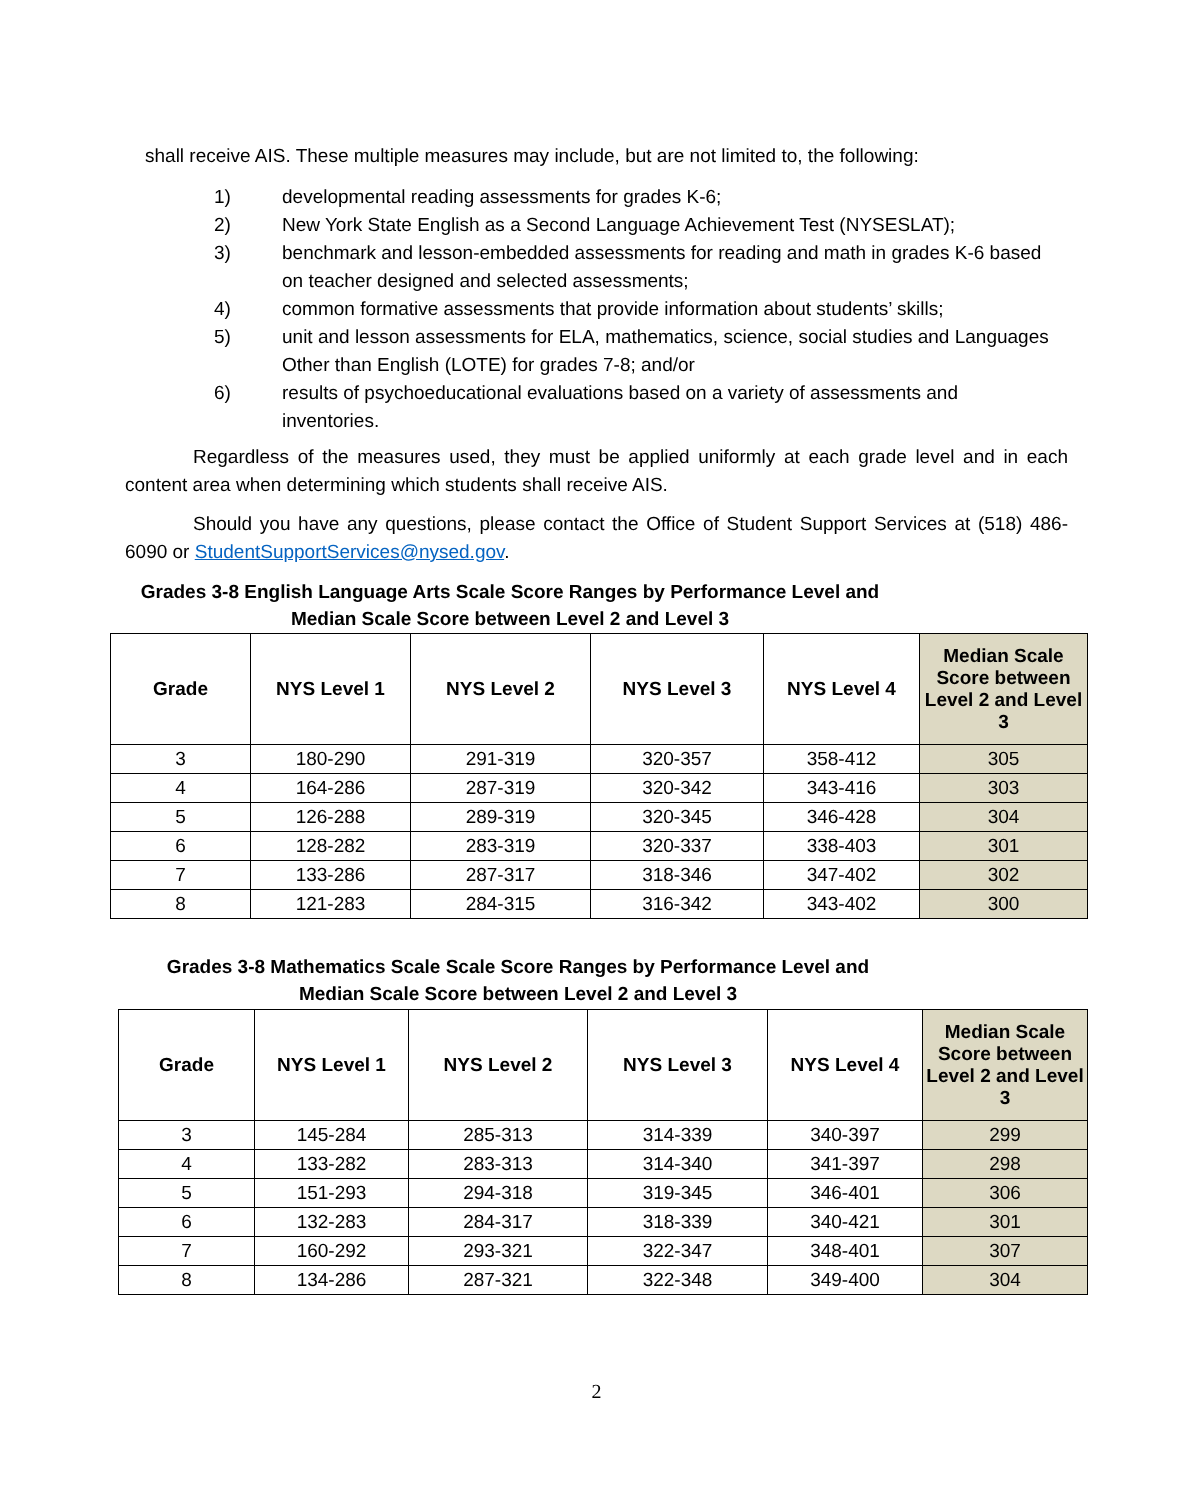shall receive AIS. These multiple measures may include, but are not limited to, the following:
1) developmental reading assessments for grades K-6;
2) New York State English as a Second Language Achievement Test (NYSESLAT);
3) benchmark and lesson-embedded assessments for reading and math in grades K-6 based on teacher designed and selected assessments;
4) common formative assessments that provide information about students’ skills;
5) unit and lesson assessments for ELA, mathematics, science, social studies and Languages Other than English (LOTE) for grades 7-8; and/or
6) results of psychoeducational evaluations based on a variety of assessments and inventories.
Regardless of the measures used, they must be applied uniformly at each grade level and in each content area when determining which students shall receive AIS.
Should you have any questions, please contact the Office of Student Support Services at (518) 486-6090 or StudentSupportServices@nysed.gov.
Grades 3-8 English Language Arts Scale Score Ranges by Performance Level and
Median Scale Score between Level 2 and Level 3
| Grade | NYS Level 1 | NYS Level 2 | NYS Level 3 | NYS Level 4 | Median Scale Score between Level 2 and Level 3 |
| --- | --- | --- | --- | --- | --- |
| 3 | 180-290 | 291-319 | 320-357 | 358-412 | 305 |
| 4 | 164-286 | 287-319 | 320-342 | 343-416 | 303 |
| 5 | 126-288 | 289-319 | 320-345 | 346-428 | 304 |
| 6 | 128-282 | 283-319 | 320-337 | 338-403 | 301 |
| 7 | 133-286 | 287-317 | 318-346 | 347-402 | 302 |
| 8 | 121-283 | 284-315 | 316-342 | 343-402 | 300 |
Grades 3-8 Mathematics Scale Scale Score Ranges by Performance Level and
Median Scale Score between Level 2 and Level 3
| Grade | NYS Level 1 | NYS Level 2 | NYS Level 3 | NYS Level 4 | Median Scale Score between Level 2 and Level 3 |
| --- | --- | --- | --- | --- | --- |
| 3 | 145-284 | 285-313 | 314-339 | 340-397 | 299 |
| 4 | 133-282 | 283-313 | 314-340 | 341-397 | 298 |
| 5 | 151-293 | 294-318 | 319-345 | 346-401 | 306 |
| 6 | 132-283 | 284-317 | 318-339 | 340-421 | 301 |
| 7 | 160-292 | 293-321 | 322-347 | 348-401 | 307 |
| 8 | 134-286 | 287-321 | 322-348 | 349-400 | 304 |
2